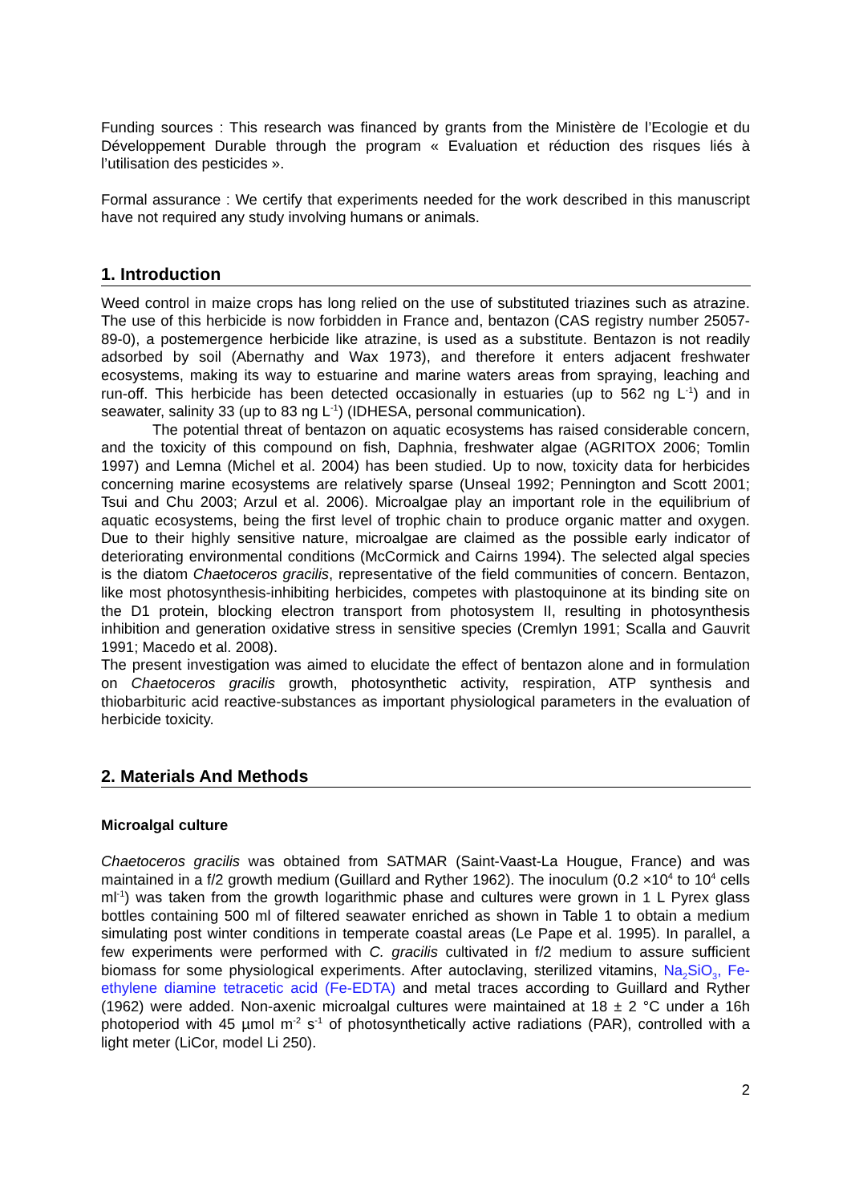Funding sources : This research was financed by grants from the Ministère de l’Ecologie et du Développement Durable through the program « Evaluation et réduction des risques liés à l’utilisation des pesticides ».
Formal assurance : We certify that experiments needed for the work described in this manuscript have not required any study involving humans or animals.
1. Introduction
Weed control in maize crops has long relied on the use of substituted triazines such as atrazine. The use of this herbicide is now forbidden in France and, bentazon (CAS registry number 25057-89-0), a postemergence herbicide like atrazine, is used as a substitute. Bentazon is not readily adsorbed by soil (Abernathy and Wax 1973), and therefore it enters adjacent freshwater ecosystems, making its way to estuarine and marine waters areas from spraying, leaching and run-off. This herbicide has been detected occasionally in estuaries (up to 562 ng L<sup>-1</sup>) and in seawater, salinity 33 (up to 83 ng L<sup>-1</sup>) (IDHESA, personal communication).
The potential threat of bentazon on aquatic ecosystems has raised considerable concern, and the toxicity of this compound on fish, Daphnia, freshwater algae (AGRITOX 2006; Tomlin 1997) and Lemna (Michel et al. 2004) has been studied. Up to now, toxicity data for herbicides concerning marine ecosystems are relatively sparse (Unseal 1992; Pennington and Scott 2001; Tsui and Chu 2003; Arzul et al. 2006). Microalgae play an important role in the equilibrium of aquatic ecosystems, being the first level of trophic chain to produce organic matter and oxygen. Due to their highly sensitive nature, microalgae are claimed as the possible early indicator of deteriorating environmental conditions (McCormick and Cairns 1994). The selected algal species is the diatom Chaetoceros gracilis, representative of the field communities of concern. Bentazon, like most photosynthesis-inhibiting herbicides, competes with plastoquinone at its binding site on the D1 protein, blocking electron transport from photosystem II, resulting in photosynthesis inhibition and generation oxidative stress in sensitive species (Cremlyn 1991; Scalla and Gauvrit 1991; Macedo et al. 2008).
The present investigation was aimed to elucidate the effect of bentazon alone and in formulation on Chaetoceros gracilis growth, photosynthetic activity, respiration, ATP synthesis and thiobarbituric acid reactive-substances as important physiological parameters in the evaluation of herbicide toxicity.
2. Materials And Methods
Microalgal culture
Chaetoceros gracilis was obtained from SATMAR (Saint-Vaast-La Hougue, France) and was maintained in a f/2 growth medium (Guillard and Ryther 1962). The inoculum (0.2 ×10<sup>4</sup> to 10<sup>4</sup> cells ml<sup>-1</sup>) was taken from the growth logarithmic phase and cultures were grown in 1 L Pyrex glass bottles containing 500 ml of filtered seawater enriched as shown in Table 1 to obtain a medium simulating post winter conditions in temperate coastal areas (Le Pape et al. 1995). In parallel, a few experiments were performed with C. gracilis cultivated in f/2 medium to assure sufficient biomass for some physiological experiments. After autoclaving, sterilized vitamins, Na<sub>2</sub>SiO<sub>3</sub>, Fe-ethylene diamine tetracetic acid (Fe-EDTA) and metal traces according to Guillard and Ryther (1962) were added. Non-axenic microalgal cultures were maintained at 18 ± 2 °C under a 16h photoperiod with 45 µmol m<sup>-2</sup> s<sup>-1</sup> of photosynthetically active radiations (PAR), controlled with a light meter (LiCor, model Li 250).
2